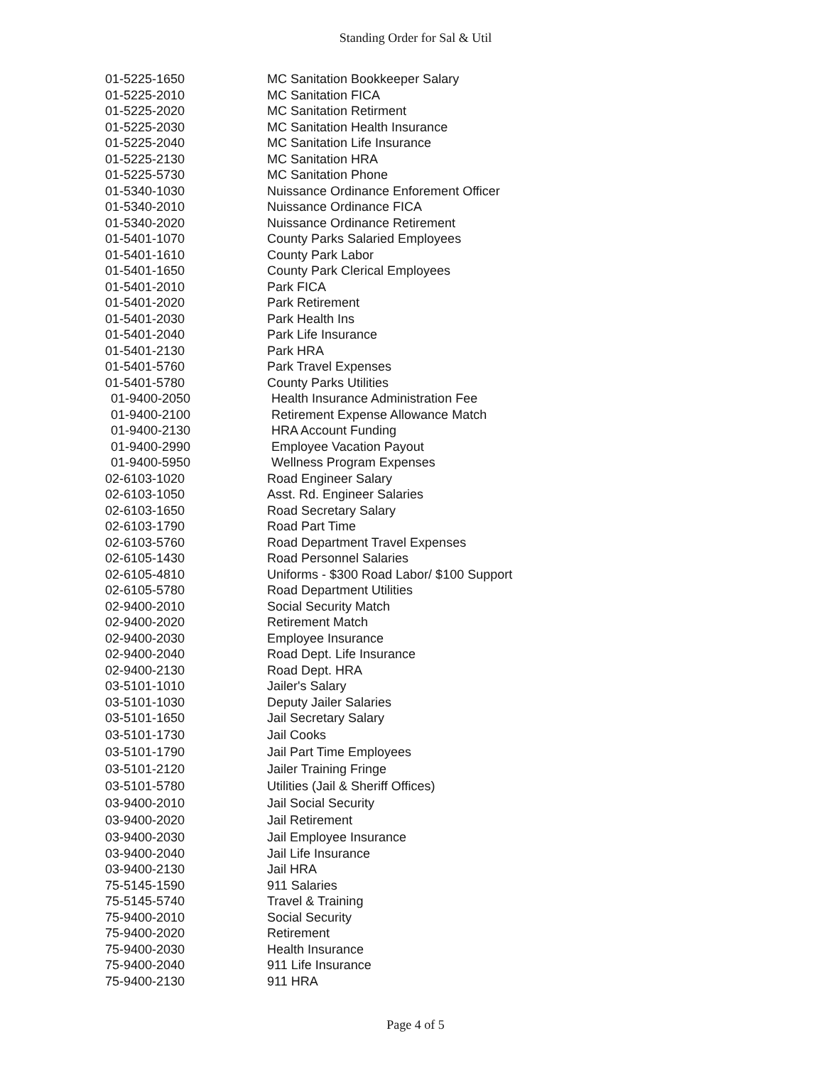Standing Order for Sal & Util
| 01-5225-1650 | MC Sanitation Bookkeeper Salary |
| 01-5225-2010 | MC Sanitation FICA |
| 01-5225-2020 | MC Sanitation Retirment |
| 01-5225-2030 | MC Sanitation Health Insurance |
| 01-5225-2040 | MC Sanitation Life Insurance |
| 01-5225-2130 | MC Sanitation HRA |
| 01-5225-5730 | MC Sanitation Phone |
| 01-5340-1030 | Nuissance Ordinance Enforement Officer |
| 01-5340-2010 | Nuissance Ordinance FICA |
| 01-5340-2020 | Nuissance Ordinance Retirement |
| 01-5401-1070 | County Parks Salaried Employees |
| 01-5401-1610 | County Park Labor |
| 01-5401-1650 | County Park Clerical Employees |
| 01-5401-2010 | Park FICA |
| 01-5401-2020 | Park Retirement |
| 01-5401-2030 | Park Health Ins |
| 01-5401-2040 | Park Life Insurance |
| 01-5401-2130 | Park HRA |
| 01-5401-5760 | Park Travel Expenses |
| 01-5401-5780 | County Parks Utilities |
| 01-9400-2050 | Health Insurance Administration Fee |
| 01-9400-2100 | Retirement Expense Allowance Match |
| 01-9400-2130 | HRA Account Funding |
| 01-9400-2990 | Employee Vacation Payout |
| 01-9400-5950 | Wellness Program Expenses |
| 02-6103-1020 | Road Engineer Salary |
| 02-6103-1050 | Asst. Rd. Engineer Salaries |
| 02-6103-1650 | Road Secretary Salary |
| 02-6103-1790 | Road Part Time |
| 02-6103-5760 | Road Department Travel Expenses |
| 02-6105-1430 | Road Personnel Salaries |
| 02-6105-4810 | Uniforms - $300 Road Labor/ $100 Support |
| 02-6105-5780 | Road Department Utilities |
| 02-9400-2010 | Social Security Match |
| 02-9400-2020 | Retirement Match |
| 02-9400-2030 | Employee Insurance |
| 02-9400-2040 | Road Dept. Life Insurance |
| 02-9400-2130 | Road Dept. HRA |
| 03-5101-1010 | Jailer's Salary |
| 03-5101-1030 | Deputy Jailer Salaries |
| 03-5101-1650 | Jail Secretary Salary |
| 03-5101-1730 | Jail Cooks |
| 03-5101-1790 | Jail Part Time Employees |
| 03-5101-2120 | Jailer Training Fringe |
| 03-5101-5780 | Utilities (Jail & Sheriff Offices) |
| 03-9400-2010 | Jail Social Security |
| 03-9400-2020 | Jail Retirement |
| 03-9400-2030 | Jail Employee Insurance |
| 03-9400-2040 | Jail Life Insurance |
| 03-9400-2130 | Jail HRA |
| 75-5145-1590 | 911 Salaries |
| 75-5145-5740 | Travel & Training |
| 75-9400-2010 | Social Security |
| 75-9400-2020 | Retirement |
| 75-9400-2030 | Health Insurance |
| 75-9400-2040 | 911 Life Insurance |
| 75-9400-2130 | 911 HRA |
Page 4 of 5